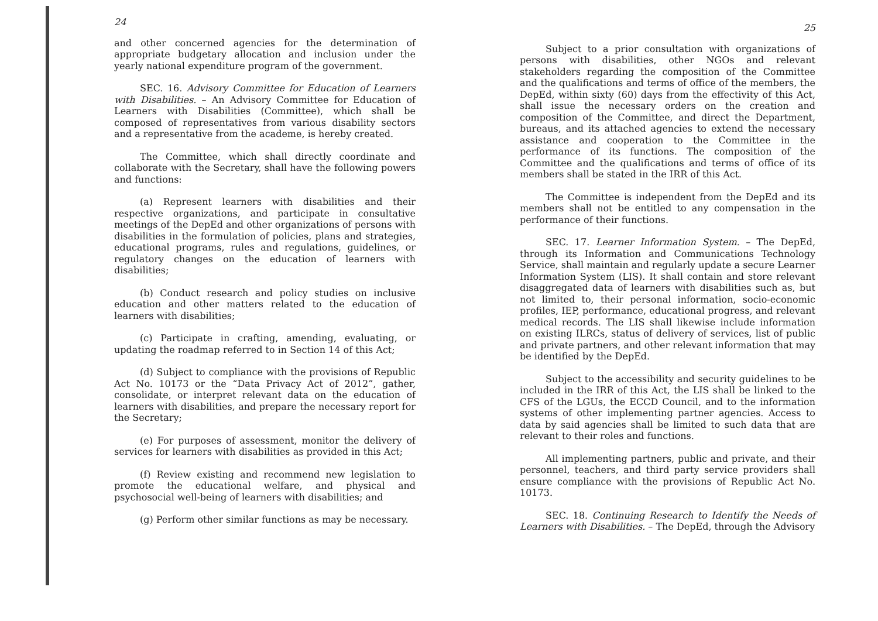24
and other concerned agencies for the determination of appropriate budgetary allocation and inclusion under the yearly national expenditure program of the government.
SEC. 16. Advisory Committee for Education of Learners with Disabilities. – An Advisory Committee for Education of Learners with Disabilities (Committee), which shall be composed of representatives from various disability sectors and a representative from the academe, is hereby created.
The Committee, which shall directly coordinate and collaborate with the Secretary, shall have the following powers and functions:
(a) Represent learners with disabilities and their respective organizations, and participate in consultative meetings of the DepEd and other organizations of persons with disabilities in the formulation of policies, plans and strategies, educational programs, rules and regulations, guidelines, or regulatory changes on the education of learners with disabilities;
(b) Conduct research and policy studies on inclusive education and other matters related to the education of learners with disabilities;
(c) Participate in crafting, amending, evaluating, or updating the roadmap referred to in Section 14 of this Act;
(d) Subject to compliance with the provisions of Republic Act No. 10173 or the “Data Privacy Act of 2012”, gather, consolidate, or interpret relevant data on the education of learners with disabilities, and prepare the necessary report for the Secretary;
(e) For purposes of assessment, monitor the delivery of services for learners with disabilities as provided in this Act;
(f) Review existing and recommend new legislation to promote the educational welfare, and physical and psychosocial well-being of learners with disabilities; and
(g) Perform other similar functions as may be necessary.
25
Subject to a prior consultation with organizations of persons with disabilities, other NGOs and relevant stakeholders regarding the composition of the Committee and the qualifications and terms of office of the members, the DepEd, within sixty (60) days from the effectivity of this Act, shall issue the necessary orders on the creation and composition of the Committee, and direct the Department, bureaus, and its attached agencies to extend the necessary assistance and cooperation to the Committee in the performance of its functions. The composition of the Committee and the qualifications and terms of office of its members shall be stated in the IRR of this Act.
The Committee is independent from the DepEd and its members shall not be entitled to any compensation in the performance of their functions.
SEC. 17. Learner Information System. – The DepEd, through its Information and Communications Technology Service, shall maintain and regularly update a secure Learner Information System (LIS). It shall contain and store relevant disaggregated data of learners with disabilities such as, but not limited to, their personal information, socio-economic profiles, IEP, performance, educational progress, and relevant medical records. The LIS shall likewise include information on existing ILRCs, status of delivery of services, list of public and private partners, and other relevant information that may be identified by the DepEd.
Subject to the accessibility and security guidelines to be included in the IRR of this Act, the LIS shall be linked to the CFS of the LGUs, the ECCD Council, and to the information systems of other implementing partner agencies. Access to data by said agencies shall be limited to such data that are relevant to their roles and functions.
All implementing partners, public and private, and their personnel, teachers, and third party service providers shall ensure compliance with the provisions of Republic Act No. 10173.
SEC. 18. Continuing Research to Identify the Needs of Learners with Disabilities. – The DepEd, through the Advisory